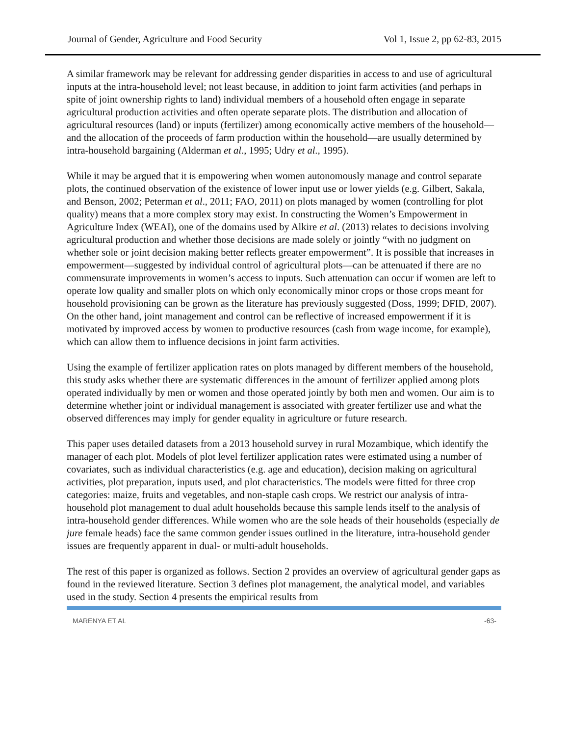Journal of Gender, Agriculture and Food Security Vol 1, Issue 2, pp 62-83, 2015
A similar framework may be relevant for addressing gender disparities in access to and use of agricultural inputs at the intra-household level; not least because, in addition to joint farm activities (and perhaps in spite of joint ownership rights to land) individual members of a household often engage in separate agricultural production activities and often operate separate plots. The distribution and allocation of agricultural resources (land) or inputs (fertilizer) among economically active members of the household—and the allocation of the proceeds of farm production within the household—are usually determined by intra-household bargaining (Alderman et al., 1995; Udry et al., 1995).
While it may be argued that it is empowering when women autonomously manage and control separate plots, the continued observation of the existence of lower input use or lower yields (e.g. Gilbert, Sakala, and Benson, 2002; Peterman et al., 2011; FAO, 2011) on plots managed by women (controlling for plot quality) means that a more complex story may exist. In constructing the Women’s Empowerment in Agriculture Index (WEAI), one of the domains used by Alkire et al. (2013) relates to decisions involving agricultural production and whether those decisions are made solely or jointly “with no judgment on whether sole or joint decision making better reflects greater empowerment”. It is possible that increases in empowerment—suggested by individual control of agricultural plots—can be attenuated if there are no commensurate improvements in women’s access to inputs. Such attenuation can occur if women are left to operate low quality and smaller plots on which only economically minor crops or those crops meant for household provisioning can be grown as the literature has previously suggested (Doss, 1999; DFID, 2007). On the other hand, joint management and control can be reflective of increased empowerment if it is motivated by improved access by women to productive resources (cash from wage income, for example), which can allow them to influence decisions in joint farm activities.
Using the example of fertilizer application rates on plots managed by different members of the household, this study asks whether there are systematic differences in the amount of fertilizer applied among plots operated individually by men or women and those operated jointly by both men and women. Our aim is to determine whether joint or individual management is associated with greater fertilizer use and what the observed differences may imply for gender equality in agriculture or future research.
This paper uses detailed datasets from a 2013 household survey in rural Mozambique, which identify the manager of each plot. Models of plot level fertilizer application rates were estimated using a number of covariates, such as individual characteristics (e.g. age and education), decision making on agricultural activities, plot preparation, inputs used, and plot characteristics. The models were fitted for three crop categories: maize, fruits and vegetables, and non-staple cash crops. We restrict our analysis of intra-household plot management to dual adult households because this sample lends itself to the analysis of intra-household gender differences. While women who are the sole heads of their households (especially de jure female heads) face the same common gender issues outlined in the literature, intra-household gender issues are frequently apparent in dual- or multi-adult households.
The rest of this paper is organized as follows. Section 2 provides an overview of agricultural gender gaps as found in the reviewed literature. Section 3 defines plot management, the analytical model, and variables used in the study. Section 4 presents the empirical results from
MARENYA ET AL -63-